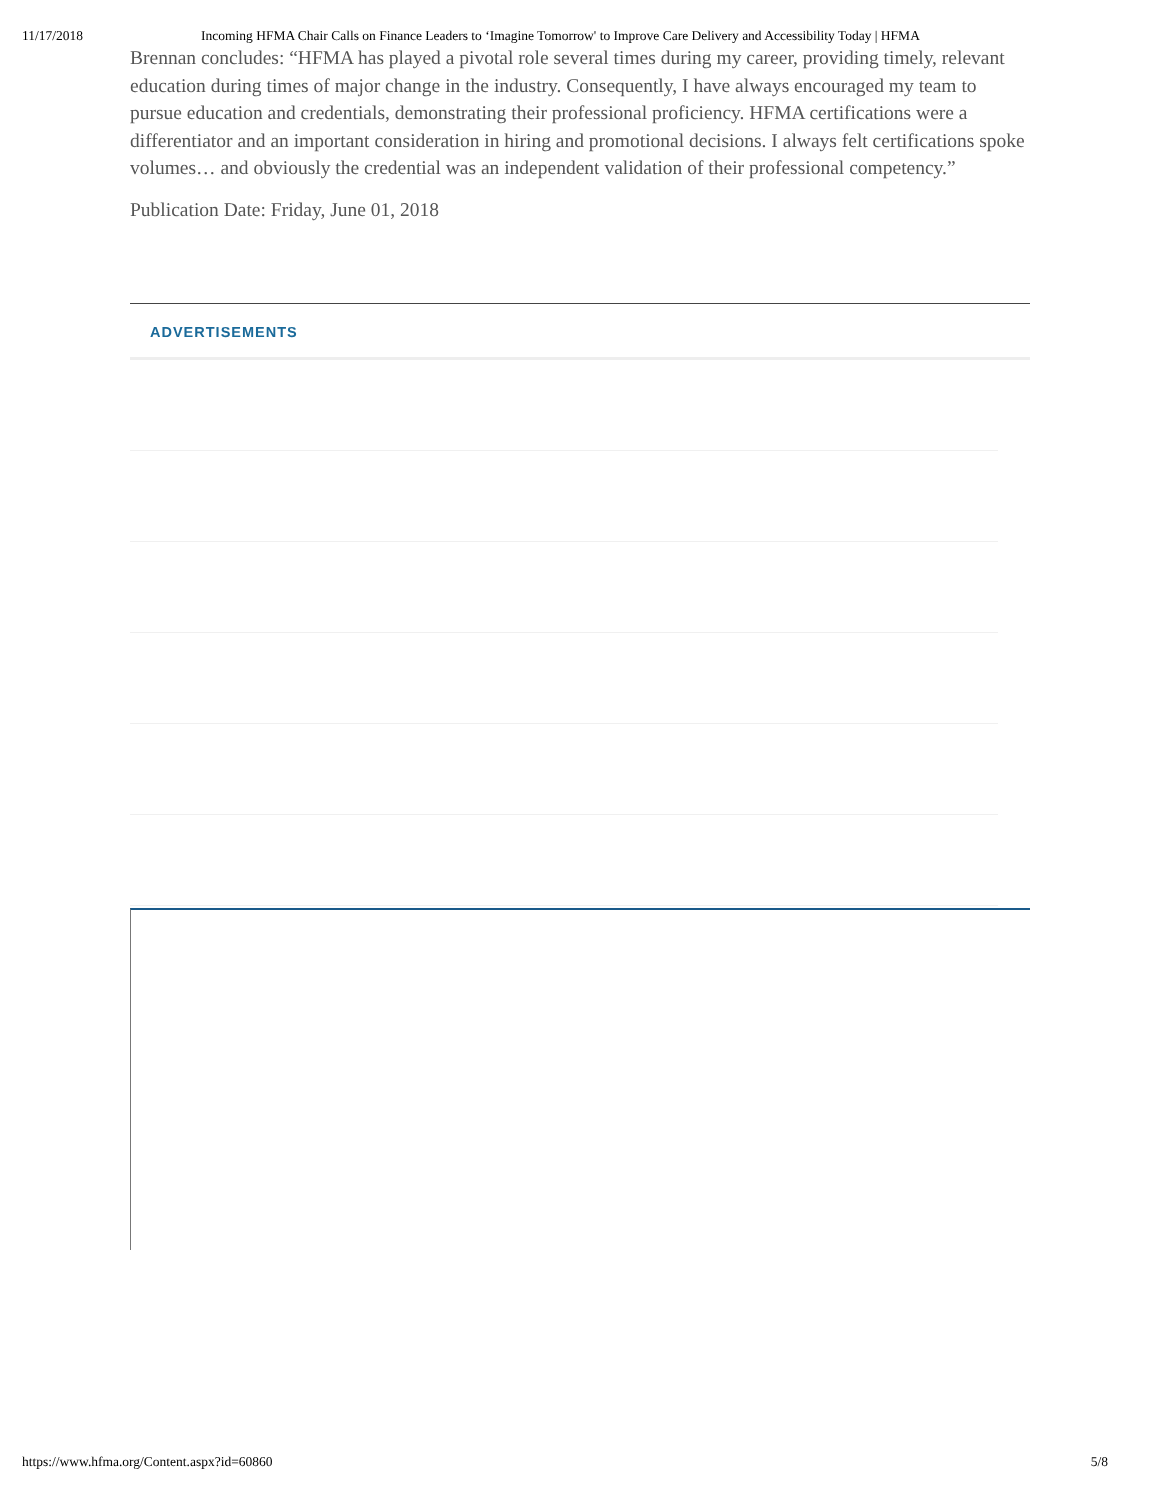11/17/2018 Incoming HFMA Chair Calls on Finance Leaders to ‘Imagine Tomorrow' to Improve Care Delivery and Accessibility Today | HFMA
Brennan concludes: “HFMA has played a pivotal role several times during my career, providing timely, relevant education during times of major change in the industry. Consequently, I have always encouraged my team to pursue education and credentials, demonstrating their professional proficiency. HFMA certifications were a differentiator and an important consideration in hiring and promotional decisions. I always felt certifications spoke volumes… and obviously the credential was an independent validation of their professional competency.”
Publication Date: Friday, June 01, 2018
ADVERTISEMENTS
https://www.hfma.org/Content.aspx?id=60860 5/8